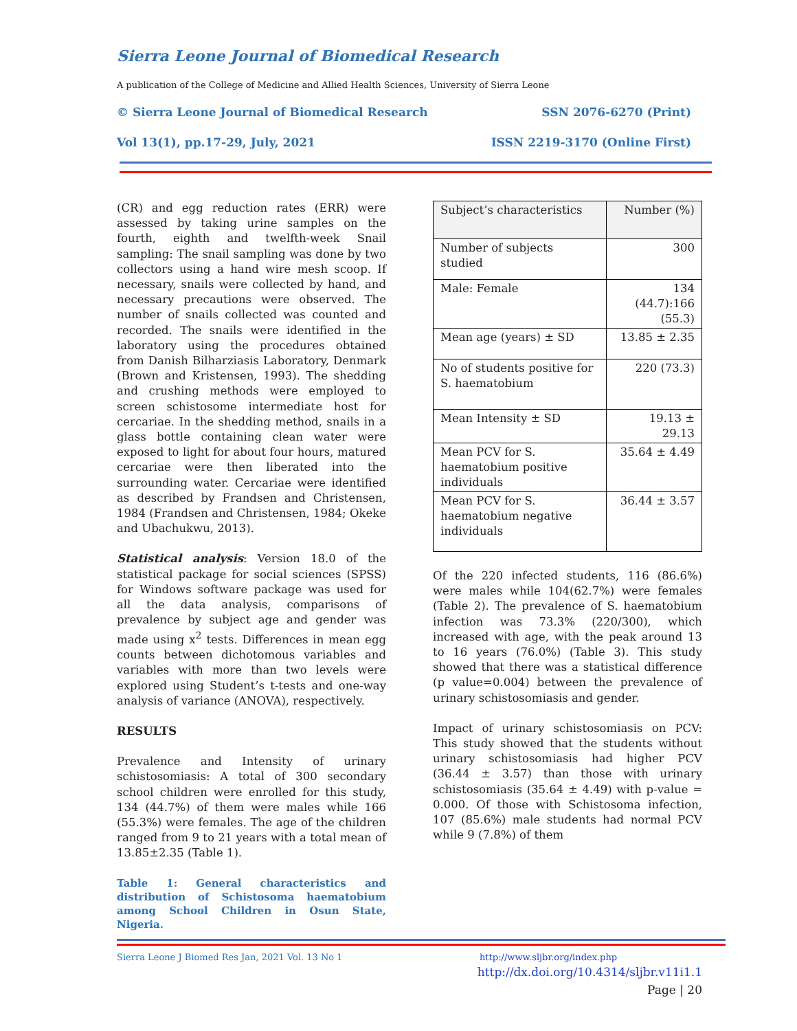Sierra Leone Journal of Biomedical Research
A publication of the College of Medicine and Allied Health Sciences, University of Sierra Leone
© Sierra Leone Journal of Biomedical Research SSN 2076-6270 (Print)
Vol 13(1), pp.17-29, July, 2021 ISSN 2219-3170 (Online First)
(CR) and egg reduction rates (ERR) were assessed by taking urine samples on the fourth, eighth and twelfth-week Snail sampling: The snail sampling was done by two collectors using a hand wire mesh scoop. If necessary, snails were collected by hand, and necessary precautions were observed. The number of snails collected was counted and recorded. The snails were identified in the laboratory using the procedures obtained from Danish Bilharziasis Laboratory, Denmark (Brown and Kristensen, 1993). The shedding and crushing methods were employed to screen schistosome intermediate host for cercariae. In the shedding method, snails in a glass bottle containing clean water were exposed to light for about four hours, matured cercariae were then liberated into the surrounding water. Cercariae were identified as described by Frandsen and Christensen, 1984 (Frandsen and Christensen, 1984; Okeke and Ubachukwu, 2013).
Statistical analysis: Version 18.0 of the statistical package for social sciences (SPSS) for Windows software package was used for all the data analysis, comparisons of prevalence by subject age and gender was made using x<sup>2</sup> tests. Differences in mean egg counts between dichotomous variables and variables with more than two levels were explored using Student’s t-tests and one-way analysis of variance (ANOVA), respectively.
RESULTS
Prevalence and Intensity of urinary schistosomiasis: A total of 300 secondary school children were enrolled for this study, 134 (44.7%) of them were males while 166 (55.3%) were females. The age of the children ranged from 9 to 21 years with a total mean of 13.85±2.35 (Table 1).
Table 1: General characteristics and distribution of Schistosoma haematobium among School Children in Osun State, Nigeria.
| Subject’s characteristics | Number (%) |
| Number of subjects studied | 300 |
| Male: Female | 134 (44.7):166 (55.3) |
| Mean age (years) ± SD | 13.85 ± 2.35 |
| No of students positive for S. haematobium | 220 (73.3) |
| Mean Intensity ± SD | 19.13 ± 29.13 |
| Mean PCV for S. haematobium positive individuals | 35.64 ± 4.49 |
| Mean PCV for S. haematobium negative individuals | 36.44 ± 3.57 |
Of the 220 infected students, 116 (86.6%) were males while 104(62.7%) were females (Table 2). The prevalence of S. haematobium infection was 73.3% (220/300), which increased with age, with the peak around 13 to 16 years (76.0%) (Table 3). This study showed that there was a statistical difference (p value=0.004) between the prevalence of urinary schistosomiasis and gender.
Impact of urinary schistosomiasis on PCV: This study showed that the students without urinary schistosomiasis had higher PCV (36.44 ± 3.57) than those with urinary schistosomiasis (35.64 ± 4.49) with p-value = 0.000. Of those with Schistosoma infection, 107 (85.6%) male students had normal PCV while 9 (7.8%) of them
Sierra Leone J Biomed Res Jan, 2021 Vol. 13 No 1 http://www.sljbr.org/index.php
http://dx.doi.org/10.4314/sljbr.v11i1.1
Page | 20